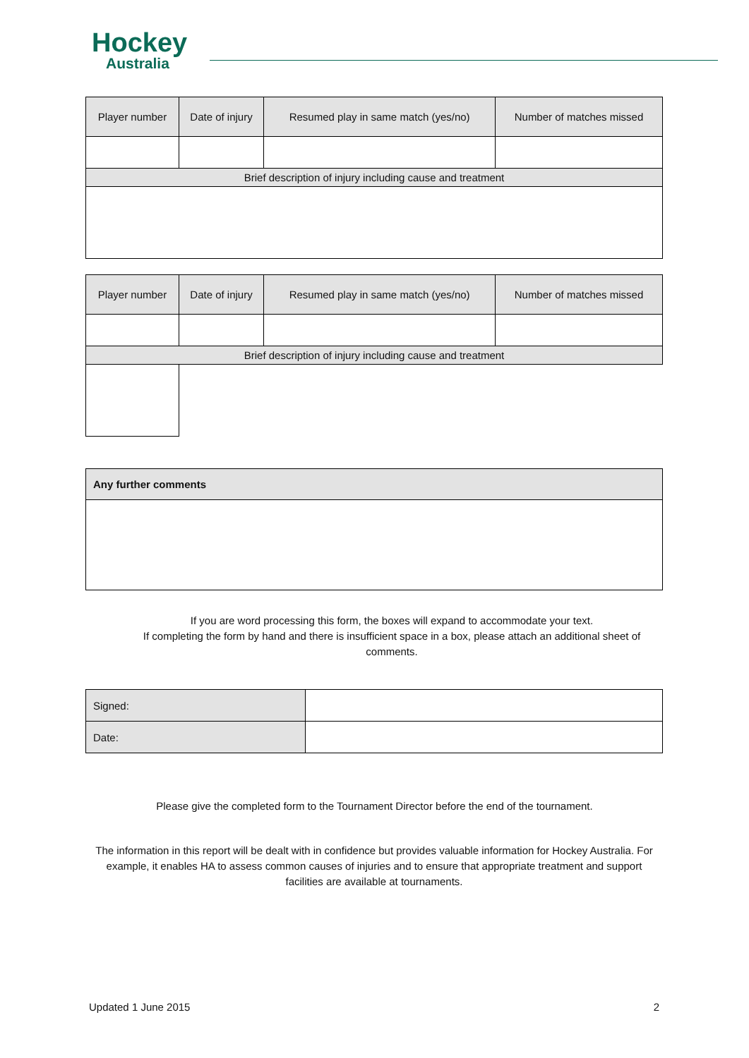Hockey
Australia
| Player number | Date of injury | Resumed play in same match (yes/no) | Number of matches missed |
| --- | --- | --- | --- |
| Brief description of injury including cause and treatment | | | |
| Player number | Date of injury | Resumed play in same match (yes/no) | Number of matches missed |
| --- | --- | --- | --- |
| Brief description of injury including cause and treatment | | | |
| Any further comments |
| --- |
If you are word processing this form, the boxes will expand to accommodate your text.
If completing the form by hand and there is insufficient space in a box, please attach an additional sheet of comments.
| Signed: | |
| Date: | |
Please give the completed form to the Tournament Director before the end of the tournament.
The information in this report will be dealt with in confidence but provides valuable information for Hockey Australia. For example, it enables HA to assess common causes of injuries and to ensure that appropriate treatment and support facilities are available at tournaments.
Updated 1 June 2015 2